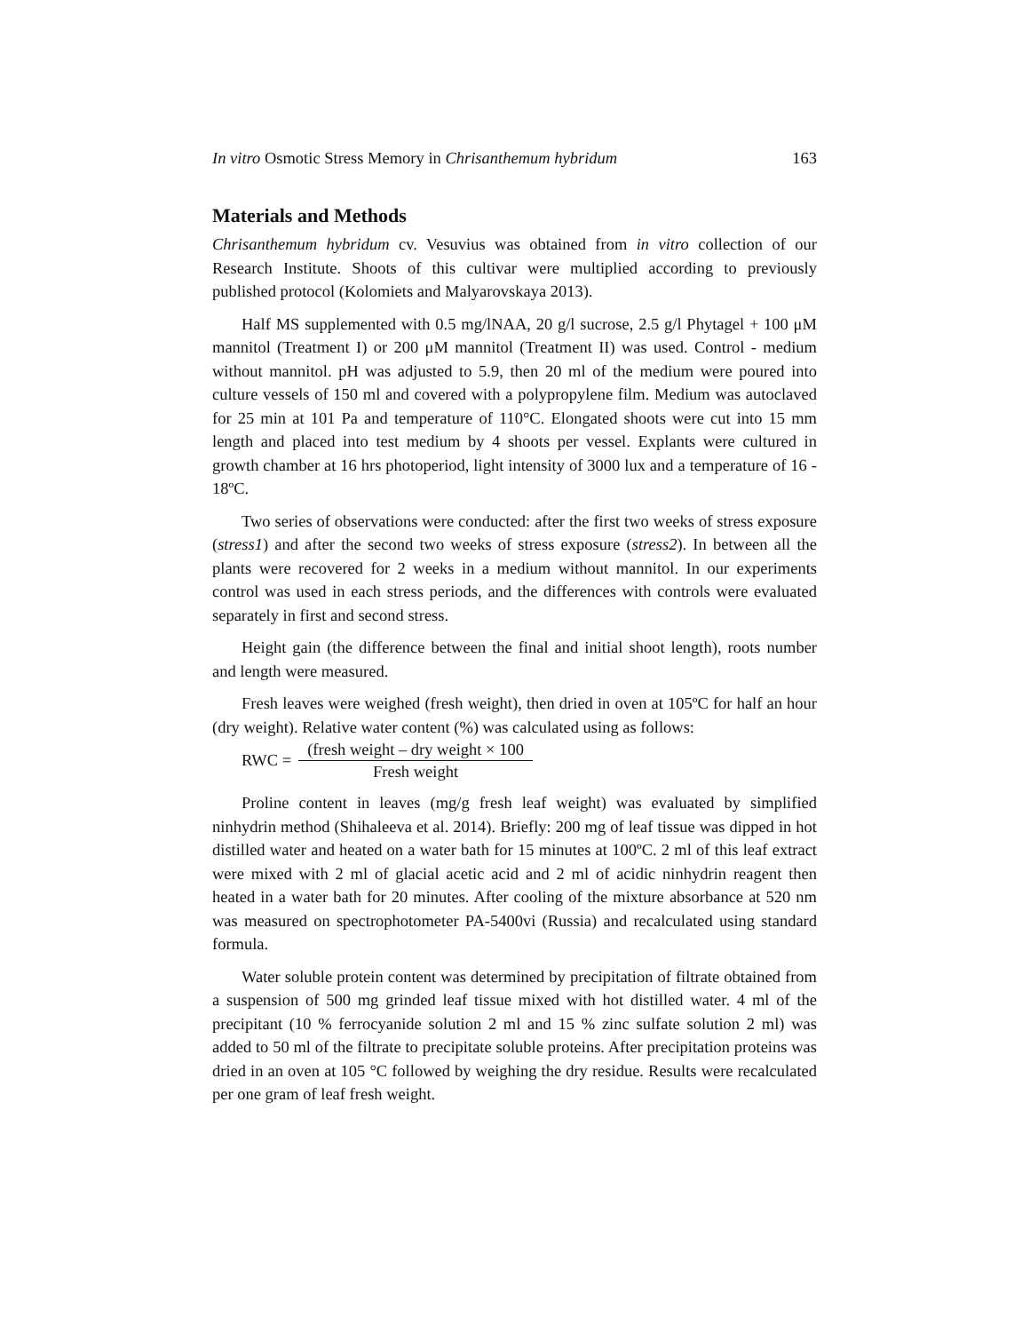In vitro Osmotic Stress Memory in Chrisanthemum hybridum 163
Materials and Methods
Chrisanthemum hybridum cv. Vesuvius was obtained from in vitro collection of our Research Institute. Shoots of this cultivar were multiplied according to previously published protocol (Kolomiets and Malyarovskaya 2013).
Half MS supplemented with 0.5 mg/lNAA, 20 g/l sucrose, 2.5 g/l Phytagel + 100 μM mannitol (Treatment I) or 200 μM mannitol (Treatment II) was used. Control - medium without mannitol. pH was adjusted to 5.9, then 20 ml of the medium were poured into culture vessels of 150 ml and covered with a polypropylene film. Medium was autoclaved for 25 min at 101 Pa and temperature of 110°C. Elongated shoots were cut into 15 mm length and placed into test medium by 4 shoots per vessel. Explants were cultured in growth chamber at 16 hrs photoperiod, light intensity of 3000 lux and a temperature of 16 - 18ºC.
Two series of observations were conducted: after the first two weeks of stress exposure (stress1) and after the second two weeks of stress exposure (stress2). In between all the plants were recovered for 2 weeks in a medium without mannitol. In our experiments control was used in each stress periods, and the differences with controls were evaluated separately in first and second stress.
Height gain (the difference between the final and initial shoot length), roots number and length were measured.
Fresh leaves were weighed (fresh weight), then dried in oven at 105ºC for half an hour (dry weight). Relative water content (%) was calculated using as follows:
RWC =
(fresh weight – dry weight × 100
Fresh weight
Proline content in leaves (mg/g fresh leaf weight) was evaluated by simplified ninhydrin method (Shihaleeva et al. 2014). Briefly: 200 mg of leaf tissue was dipped in hot distilled water and heated on a water bath for 15 minutes at 100ºC. 2 ml of this leaf extract were mixed with 2 ml of glacial acetic acid and 2 ml of acidic ninhydrin reagent then heated in a water bath for 20 minutes. After cooling of the mixture absorbance at 520 nm was measured on spectrophotometer PA-5400vi (Russia) and recalculated using standard formula.
Water soluble protein content was determined by precipitation of filtrate obtained from a suspension of 500 mg grinded leaf tissue mixed with hot distilled water. 4 ml of the precipitant (10 % ferrocyanide solution 2 ml and 15 % zinc sulfate solution 2 ml) was added to 50 ml of the filtrate to precipitate soluble proteins. After precipitation proteins was dried in an oven at 105 °C followed by weighing the dry residue. Results were recalculated per one gram of leaf fresh weight.